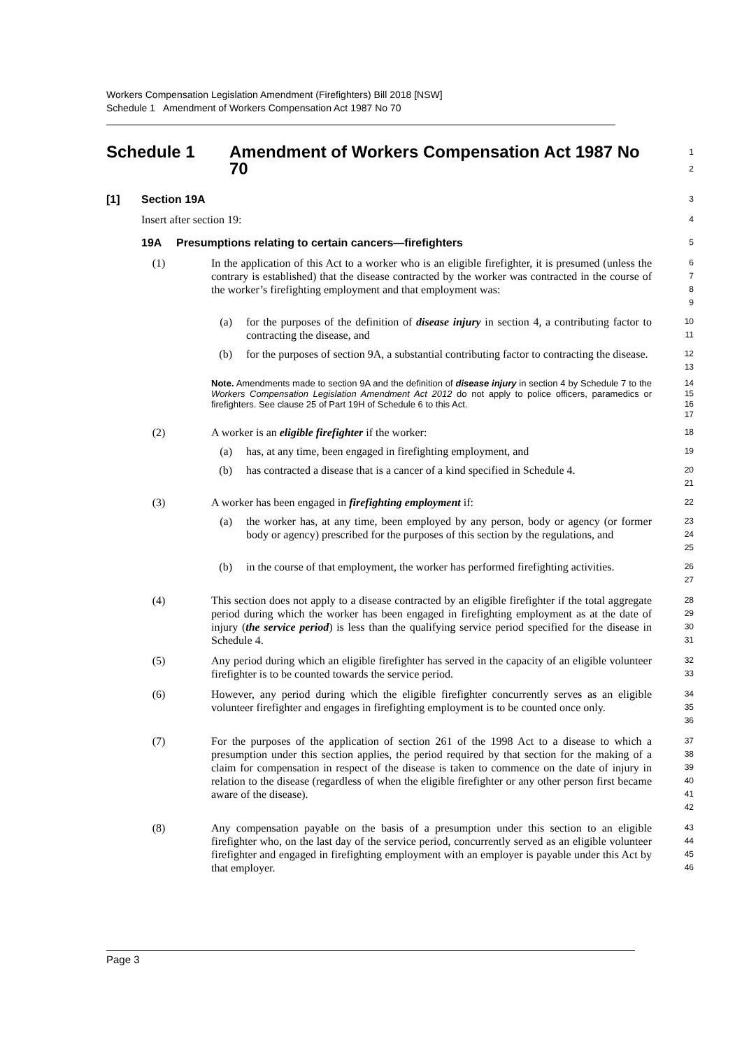Workers Compensation Legislation Amendment (Firefighters) Bill 2018 [NSW]
Schedule 1 Amendment of Workers Compensation Act 1987 No 70
Schedule 1 Amendment of Workers Compensation Act 1987 No 70
1
2
[1] Section 19A
3
Insert after section 19:
4
19A Presumptions relating to certain cancers—firefighters
5
(1) In the application of this Act to a worker who is an eligible firefighter, it is presumed (unless the contrary is established) that the disease contracted by the worker was contracted in the course of the worker’s firefighting employment and that employment was:
6
7
8
9
(a) for the purposes of the definition of disease injury in section 4, a contributing factor to contracting the disease, and
10
11
(b) for the purposes of section 9A, a substantial contributing factor to contracting the disease.
12
13
Note. Amendments made to section 9A and the definition of disease injury in section 4 by Schedule 7 to the Workers Compensation Legislation Amendment Act 2012 do not apply to police officers, paramedics or firefighters. See clause 25 of Part 19H of Schedule 6 to this Act.
14
15
16
17
(2) A worker is an eligible firefighter if the worker:
18
(a) has, at any time, been engaged in firefighting employment, and
19
(b) has contracted a disease that is a cancer of a kind specified in Schedule 4.
20
21
(3) A worker has been engaged in firefighting employment if:
22
(a) the worker has, at any time, been employed by any person, body or agency (or former body or agency) prescribed for the purposes of this section by the regulations, and
23
24
25
(b) in the course of that employment, the worker has performed firefighting activities.
26
27
(4) This section does not apply to a disease contracted by an eligible firefighter if the total aggregate period during which the worker has been engaged in firefighting employment as at the date of injury (the service period) is less than the qualifying service period specified for the disease in Schedule 4.
28
29
30
31
(5) Any period during which an eligible firefighter has served in the capacity of an eligible volunteer firefighter is to be counted towards the service period.
32
33
(6) However, any period during which the eligible firefighter concurrently serves as an eligible volunteer firefighter and engages in firefighting employment is to be counted once only.
34
35
36
(7) For the purposes of the application of section 261 of the 1998 Act to a disease to which a presumption under this section applies, the period required by that section for the making of a claim for compensation in respect of the disease is taken to commence on the date of injury in relation to the disease (regardless of when the eligible firefighter or any other person first became aware of the disease).
37
38
39
40
41
42
(8) Any compensation payable on the basis of a presumption under this section to an eligible firefighter who, on the last day of the service period, concurrently served as an eligible volunteer firefighter and engaged in firefighting employment with an employer is payable under this Act by that employer.
43
44
45
46
Page 3